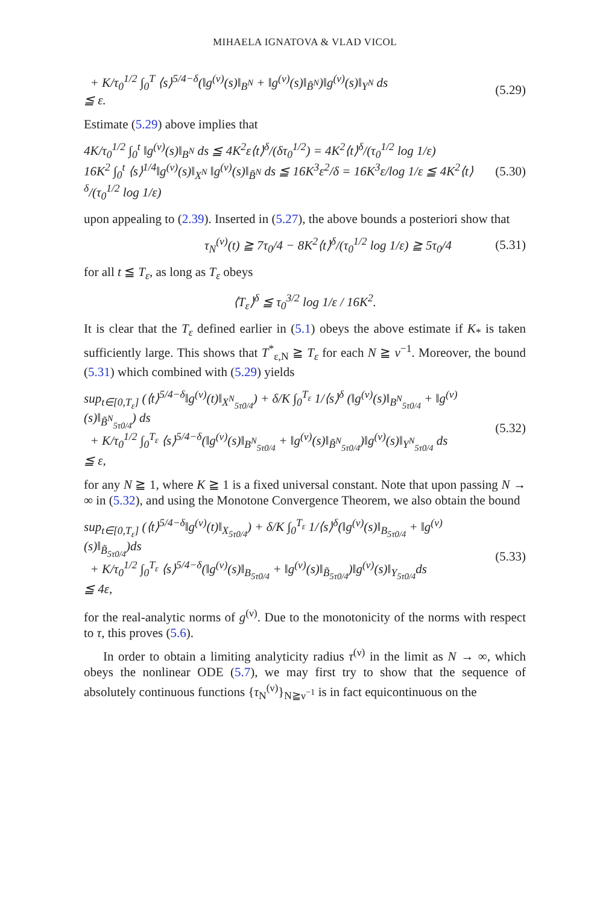MIHAELA IGNATOVA & VLAD VICOL
+ K/τ<sub>0</sub><sup>1/2</sup> ∫<sub>0</sub><sup>T</sup> ⟨s⟩<sup>5/4−δ</sup>(‖g<sup>(ν)</sup>(s)‖<sub>B<sup>N</sup></sub> + ‖g<sup>(ν)</sup>(s)‖<sub>B̃<sup>N</sup></sub>)‖g<sup>(ν)</sup>(s)‖<sub>Y<sup>N</sup></sub> ds
≦ ε. (5.29)
Estimate (5.29) above implies that
4K/τ<sub>0</sub><sup>1/2</sup> ∫<sub>0</sub><sup>t</sup> ‖g<sup>(ν)</sup>(s)‖<sub>B<sup>N</sup></sub> ds ≦ 4K<sup>2</sup>ε⟨t⟩<sup>δ</sup>/(δτ<sub>0</sub><sup>1/2</sup>) = 4K<sup>2</sup>⟨t⟩<sup>δ</sup>/(τ<sub>0</sub><sup>1/2</sup> log 1/ε)
16K<sup>2</sup> ∫<sub>0</sub><sup>t</sup> ⟨s⟩<sup>1/4</sup>‖g<sup>(ν)</sup>(s)‖<sub>X<sup>N</sup></sub> ‖g<sup>(ν)</sup>(s)‖<sub>B̃<sup>N</sup></sub> ds ≦ 16K<sup>3</sup>ε<sup>2</sup>/δ = 16K<sup>3</sup>ε/log 1/ε ≦ 4K<sup>2</sup>⟨t⟩<sup>δ</sup>/(τ<sub>0</sub><sup>1/2</sup> log 1/ε) (5.30)
upon appealing to (2.39). Inserted in (5.27), the above bounds a posteriori show that
τ<sub>N</sub><sup>(ν)</sup>(t) ≧ 7τ<sub>0</sub>/4 − 8K<sup>2</sup>⟨t⟩<sup>δ</sup>/(τ<sub>0</sub><sup>1/2</sup> log 1/ε) ≧ 5τ<sub>0</sub>/4 (5.31)
for all t ≦ T<sub>ε</sub>, as long as T<sub>ε</sub> obeys
⟨T<sub>ε</sub>⟩<sup>δ</sup> ≦ τ<sub>0</sub><sup>3/2</sup> log 1/ε / 16K<sup>2</sup>.
It is clear that the T<sub>ε</sub> defined earlier in (5.1) obeys the above estimate if K<sub>*</sub> is taken sufficiently large. This shows that T<sup>*</sup><sub>ε,N</sub> ≧ T<sub>ε</sub> for each N ≧ ν<sup>−1</sup>. Moreover, the bound (5.31) which combined with (5.29) yields
sup<sub>t∈[0,T<sub>ε</sub>]</sub> (⟨t⟩<sup>5/4−δ</sup>‖g<sup>(ν)</sup>(t)‖<sub>X<sup>N</sup><sub>5τ0/4</sub></sub>) + δ/K ∫<sub>0</sub><sup>T<sub>ε</sub></sup> 1/⟨s⟩<sup>δ</sup> (‖g<sup>(ν)</sup>(s)‖<sub>B<sup>N</sup><sub>5τ0/4</sub></sub> + ‖g<sup>(ν)</sup>(s)‖<sub>B̃<sup>N</sup><sub>5τ0/4</sub></sub>) ds
+ K/τ<sub>0</sub><sup>1/2</sup> ∫<sub>0</sub><sup>T<sub>ε</sub></sup> ⟨s⟩<sup>5/4−δ</sup>(‖g<sup>(ν)</sup>(s)‖<sub>B<sup>N</sup><sub>5τ0/4</sub></sub> + ‖g<sup>(ν)</sup>(s)‖<sub>B̃<sup>N</sup><sub>5τ0/4</sub></sub>)‖g<sup>(ν)</sup>(s)‖<sub>Y<sup>N</sup><sub>5τ0/4</sub></sub> ds
≦ ε, (5.32)
for any N ≧ 1, where K ≧ 1 is a fixed universal constant. Note that upon passing N → ∞ in (5.32), and using the Monotone Convergence Theorem, we also obtain the bound
sup<sub>t∈[0,T<sub>ε</sub>]</sub> (⟨t⟩<sup>5/4−δ</sup>‖g<sup>(ν)</sup>(t)‖<sub>X<sub>5τ0/4</sub></sub>) + δ/K ∫<sub>0</sub><sup>T<sub>ε</sub></sup> 1/⟨s⟩<sup>δ</sup>(‖g<sup>(ν)</sup>(s)‖<sub>B<sub>5τ0/4</sub></sub> + ‖g<sup>(ν)</sup>(s)‖<sub>B̃<sub>5τ0/4</sub></sub>)ds
+ K/τ<sub>0</sub><sup>1/2</sup> ∫<sub>0</sub><sup>T<sub>ε</sub></sup> ⟨s⟩<sup>5/4−δ</sup>(‖g<sup>(ν)</sup>(s)‖<sub>B<sub>5τ0/4</sub></sub> + ‖g<sup>(ν)</sup>(s)‖<sub>B̃<sub>5τ0/4</sub></sub>)‖g<sup>(ν)</sup>(s)‖<sub>Y<sub>5τ0/4</sub></sub>ds
≦ 4ε, (5.33)
for the real-analytic norms of g<sup>(ν)</sup>. Due to the monotonicity of the norms with respect to τ, this proves (5.6).
In order to obtain a limiting analyticity radius τ<sup>(ν)</sup> in the limit as N → ∞, which obeys the nonlinear ODE (5.7), we may first try to show that the sequence of absolutely continuous functions {τ<sub>N</sub><sup>(ν)</sup>}<sub>N≧ν<sup>−1</sup></sub> is in fact equicontinuous on the